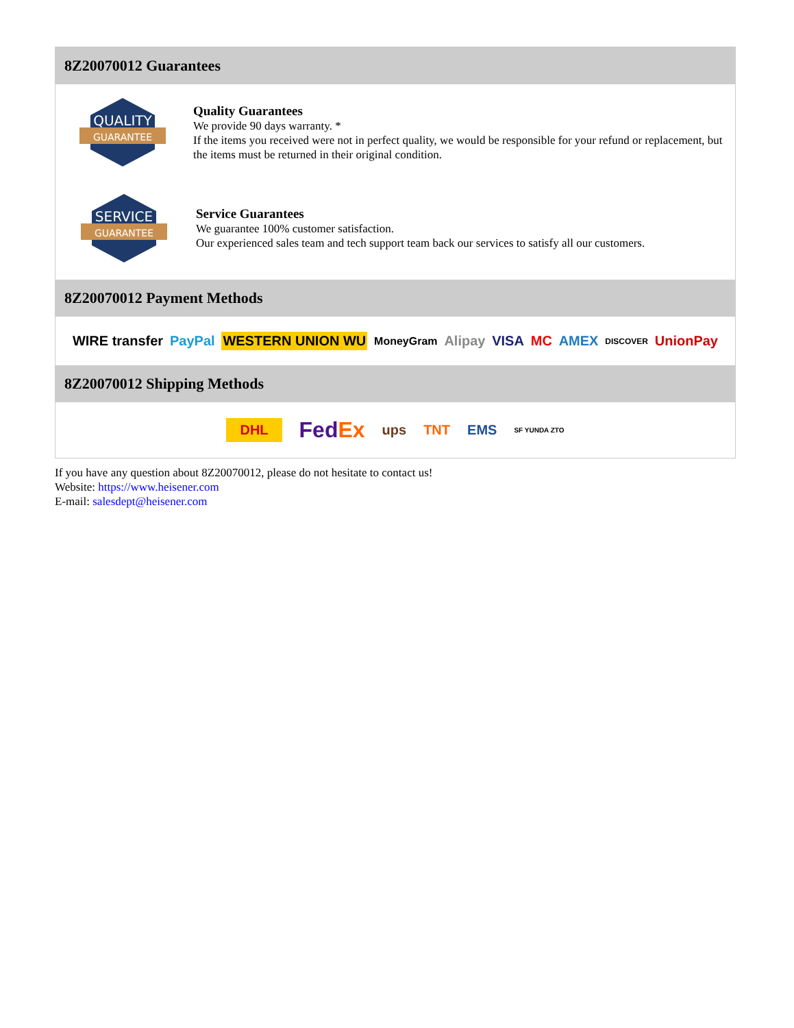8Z20070012 Guarantees
QUALITY
GUARANTEE
Quality Guarantees
We provide 90 days warranty. *
If the items you received were not in perfect quality, we would be responsible for your refund or replacement, but the items must be returned in their original condition.
SERVICE
GUARANTEE
Service Guarantees
We guarantee 100% customer satisfaction.
Our experienced sales team and tech support team back our services to satisfy all our customers.
8Z20070012 Payment Methods
WIRE transfer PayPal WESTERN UNION WU MoneyGram Alipay VISA MC AMEX DISCOVER UnionPay
8Z20070012 Shipping Methods
DHL FedEx ups TNT EMS SF YUNDA ZTO
If you have any question about 8Z20070012, please do not hesitate to contact us!
Website: https://www.heisener.com
E-mail: salesdept@heisener.com